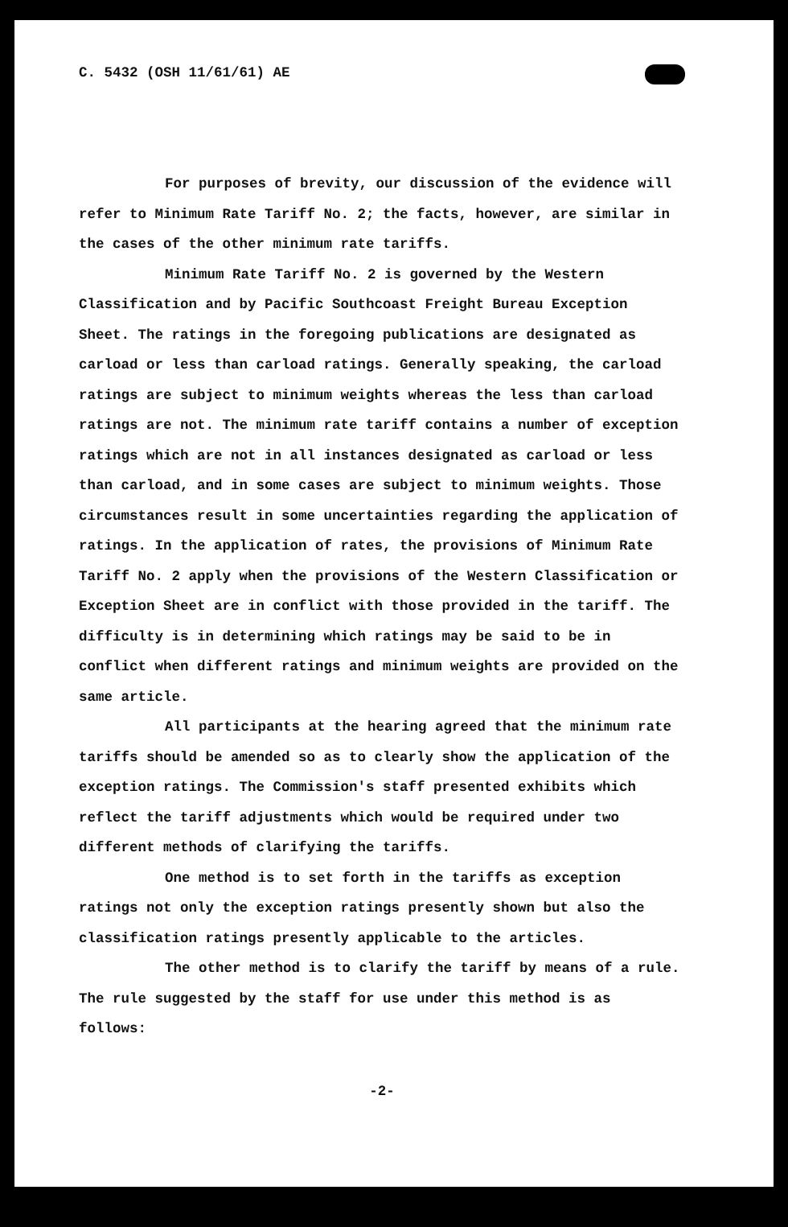C. 5432 (OSH 11/61/61) AE
For purposes of brevity, our discussion of the evidence will refer to Minimum Rate Tariff No. 2; the facts, however, are similar in the cases of the other minimum rate tariffs.
Minimum Rate Tariff No. 2 is governed by the Western Classification and by Pacific Southcoast Freight Bureau Exception Sheet. The ratings in the foregoing publications are designated as carload or less than carload ratings. Generally speaking, the carload ratings are subject to minimum weights whereas the less than carload ratings are not. The minimum rate tariff contains a number of exception ratings which are not in all instances designated as carload or less than carload, and in some cases are subject to minimum weights. Those circumstances result in some uncertainties regarding the application of ratings. In the application of rates, the provisions of Minimum Rate Tariff No. 2 apply when the provisions of the Western Classification or Exception Sheet are in conflict with those provided in the tariff. The difficulty is in determining which ratings may be said to be in conflict when different ratings and minimum weights are provided on the same article.
All participants at the hearing agreed that the minimum rate tariffs should be amended so as to clearly show the application of the exception ratings. The Commission's staff presented exhibits which reflect the tariff adjustments which would be required under two different methods of clarifying the tariffs.
One method is to set forth in the tariffs as exception ratings not only the exception ratings presently shown but also the classification ratings presently applicable to the articles.
The other method is to clarify the tariff by means of a rule. The rule suggested by the staff for use under this method is as follows:
-2-